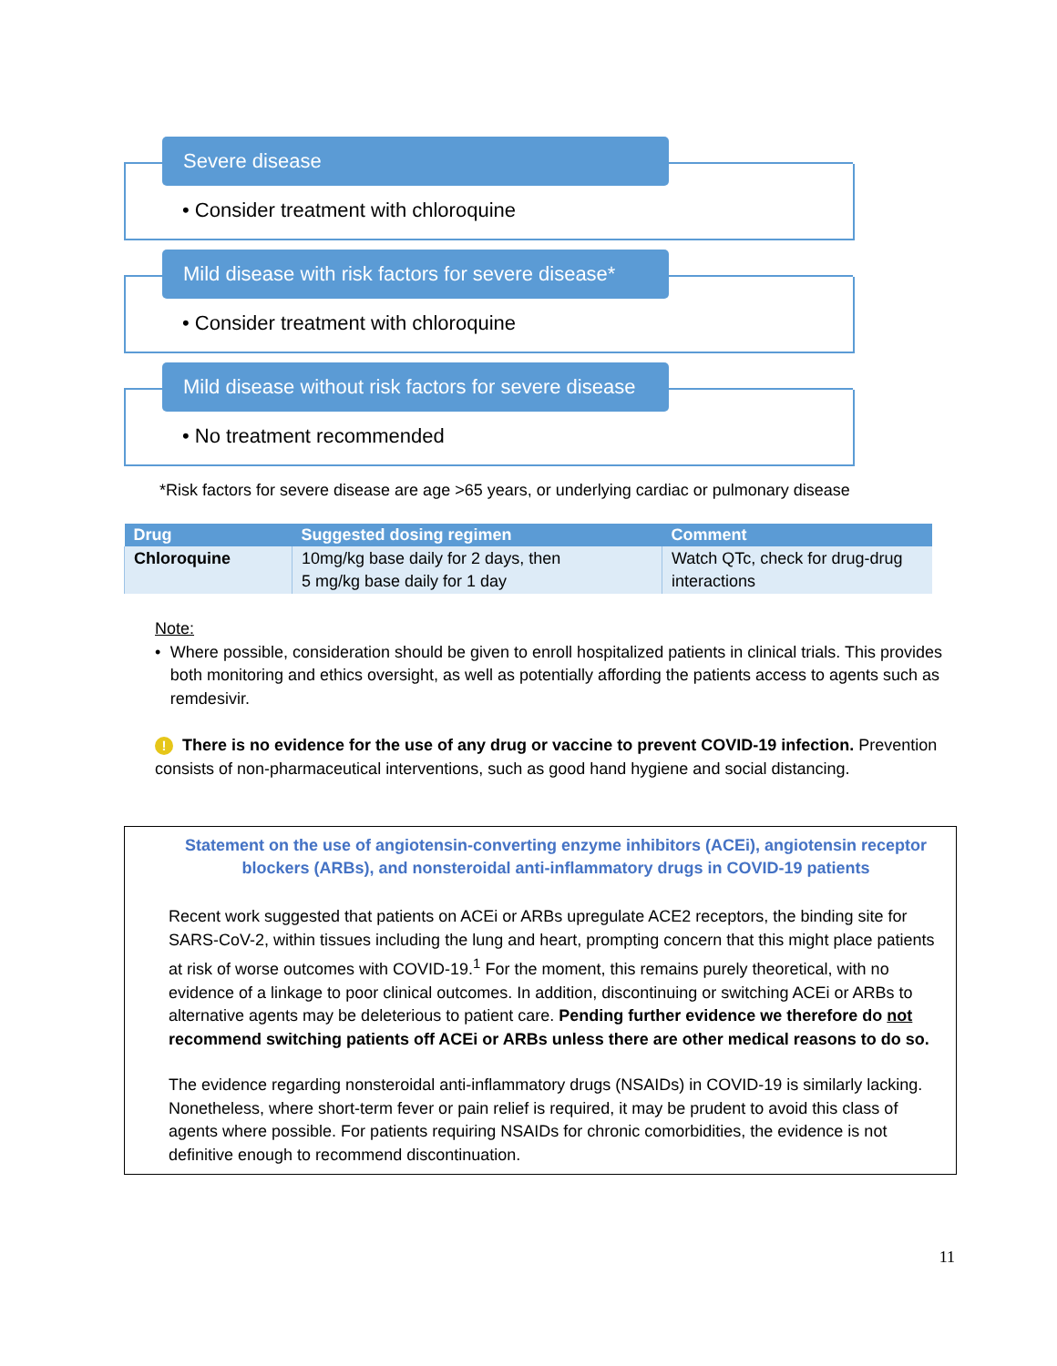Severe disease
• Consider treatment with chloroquine
Mild disease with risk factors for severe disease*
• Consider treatment with chloroquine
Mild disease without risk factors for severe disease
• No treatment recommended
*Risk factors for severe disease are age >65 years, or underlying cardiac or pulmonary disease
| Drug | Suggested dosing regimen | Comment |
| --- | --- | --- |
| Chloroquine | 10mg/kg base daily for 2 days, then 5 mg/kg base daily for 1 day | Watch QTc, check for drug-drug interactions |
Note:
• Where possible, consideration should be given to enroll hospitalized patients in clinical trials. This provides both monitoring and ethics oversight, as well as potentially affording the patients access to agents such as remdesivir.
! There is no evidence for the use of any drug or vaccine to prevent COVID-19 infection. Prevention consists of non-pharmaceutical interventions, such as good hand hygiene and social distancing.
Statement on the use of angiotensin-converting enzyme inhibitors (ACEi), angiotensin receptor blockers (ARBs), and nonsteroidal anti-inflammatory drugs in COVID-19 patients
Recent work suggested that patients on ACEi or ARBs upregulate ACE2 receptors, the binding site for SARS-CoV-2, within tissues including the lung and heart, prompting concern that this might place patients at risk of worse outcomes with COVID-19.<sup>1</sup> For the moment, this remains purely theoretical, with no evidence of a linkage to poor clinical outcomes. In addition, discontinuing or switching ACEi or ARBs to alternative agents may be deleterious to patient care. Pending further evidence we therefore do not recommend switching patients off ACEi or ARBs unless there are other medical reasons to do so.
The evidence regarding nonsteroidal anti-inflammatory drugs (NSAIDs) in COVID-19 is similarly lacking. Nonetheless, where short-term fever or pain relief is required, it may be prudent to avoid this class of agents where possible. For patients requiring NSAIDs for chronic comorbidities, the evidence is not definitive enough to recommend discontinuation.
11